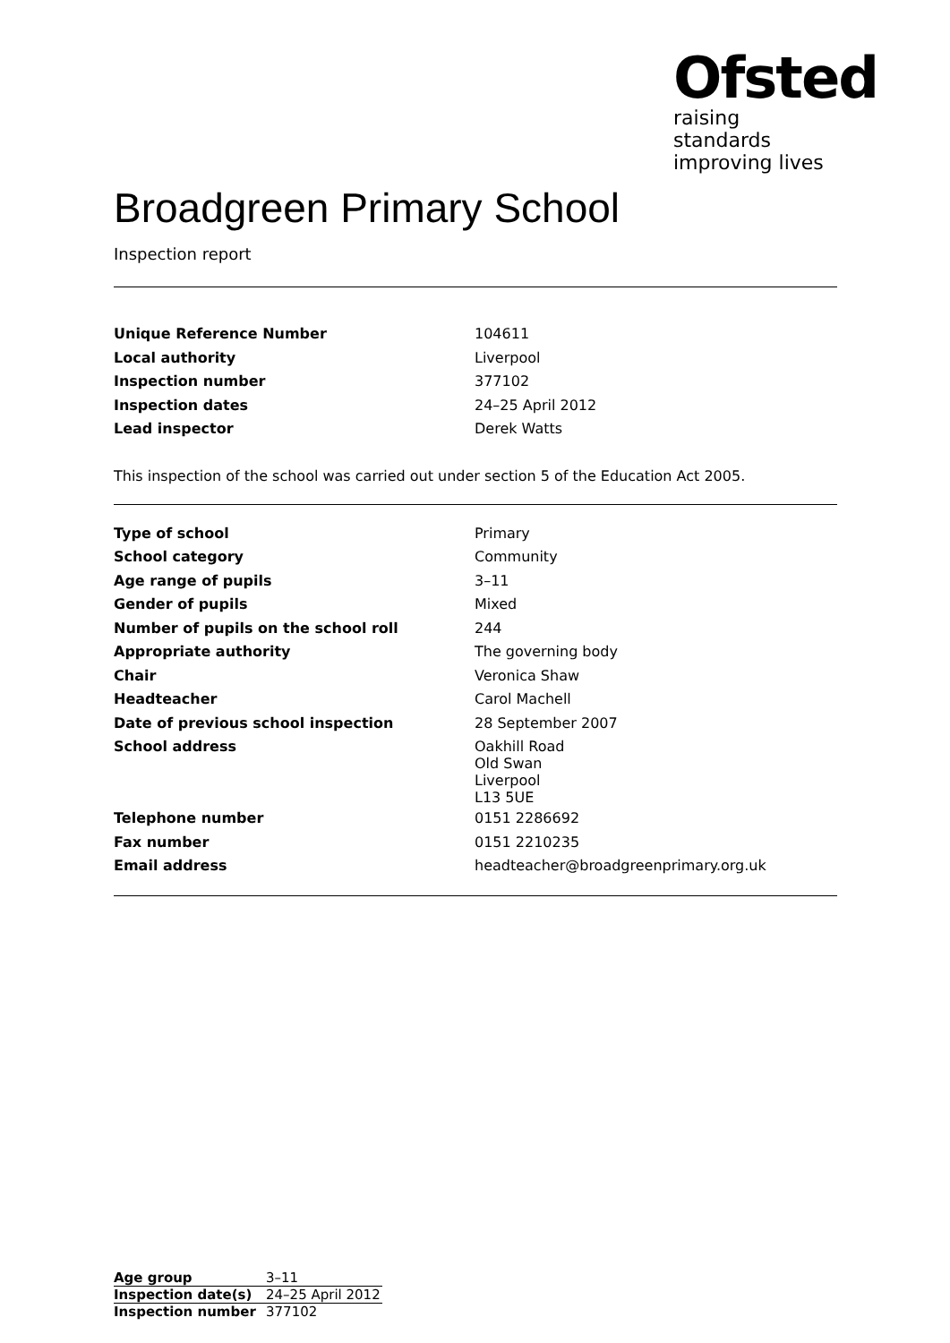Ofsted
raising standards
improving lives
Broadgreen Primary School
Inspection report
| Unique Reference Number | 104611 |
| Local authority | Liverpool |
| Inspection number | 377102 |
| Inspection dates | 24–25 April 2012 |
| Lead inspector | Derek Watts |
This inspection of the school was carried out under section 5 of the Education Act 2005.
| Type of school | Primary |
| School category | Community |
| Age range of pupils | 3–11 |
| Gender of pupils | Mixed |
| Number of pupils on the school roll | 244 |
| Appropriate authority | The governing body |
| Chair | Veronica Shaw |
| Headteacher | Carol Machell |
| Date of previous school inspection | 28 September 2007 |
| School address | Oakhill Road Old Swan Liverpool L13 5UE |
| Telephone number | 0151 2286692 |
| Fax number | 0151 2210235 |
| Email address | headteacher@broadgreenprimary.org.uk |
| Age group | 3–11 |
| Inspection date(s) | 24–25 April 2012 |
| Inspection number | 377102 |